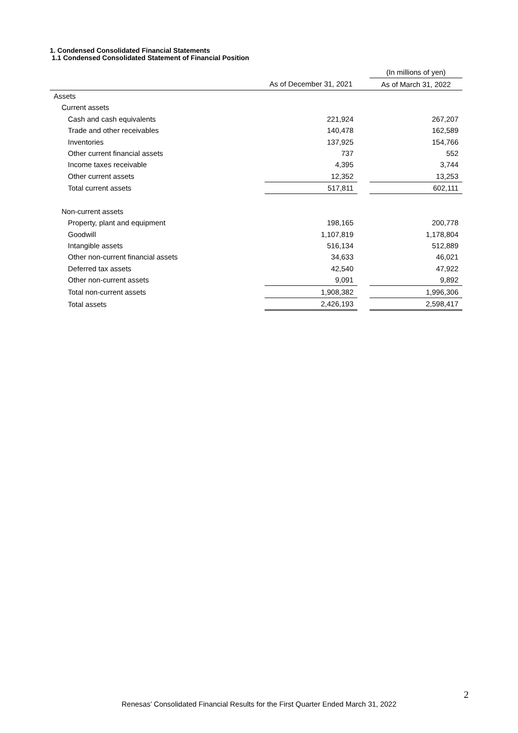1. Condensed Consolidated Financial Statements
1.1 Condensed Consolidated Statement of Financial Position
| | | | (In millions of yen) |
| | As of December 31, 2021 | | As of March 31, 2022 |
| Assets | | | |
| Current assets | | | |
| Cash and cash equivalents | 221,924 | | 267,207 |
| Trade and other receivables | 140,478 | | 162,589 |
| Inventories | 137,925 | | 154,766 |
| Other current financial assets | 737 | | 552 |
| Income taxes receivable | 4,395 | | 3,744 |
| Other current assets | 12,352 | | 13,253 |
| Total current assets | 517,811 | | 602,111 |
| Non-current assets | | | |
| Property, plant and equipment | 198,165 | | 200,778 |
| Goodwill | 1,107,819 | | 1,178,804 |
| Intangible assets | 516,134 | | 512,889 |
| Other non-current financial assets | 34,633 | | 46,021 |
| Deferred tax assets | 42,540 | | 47,922 |
| Other non-current assets | 9,091 | | 9,892 |
| Total non-current assets | 1,908,382 | | 1,996,306 |
| Total assets | 2,426,193 | | 2,598,417 |
2
Renesas’ Consolidated Financial Results for the First Quarter Ended March 31, 2022